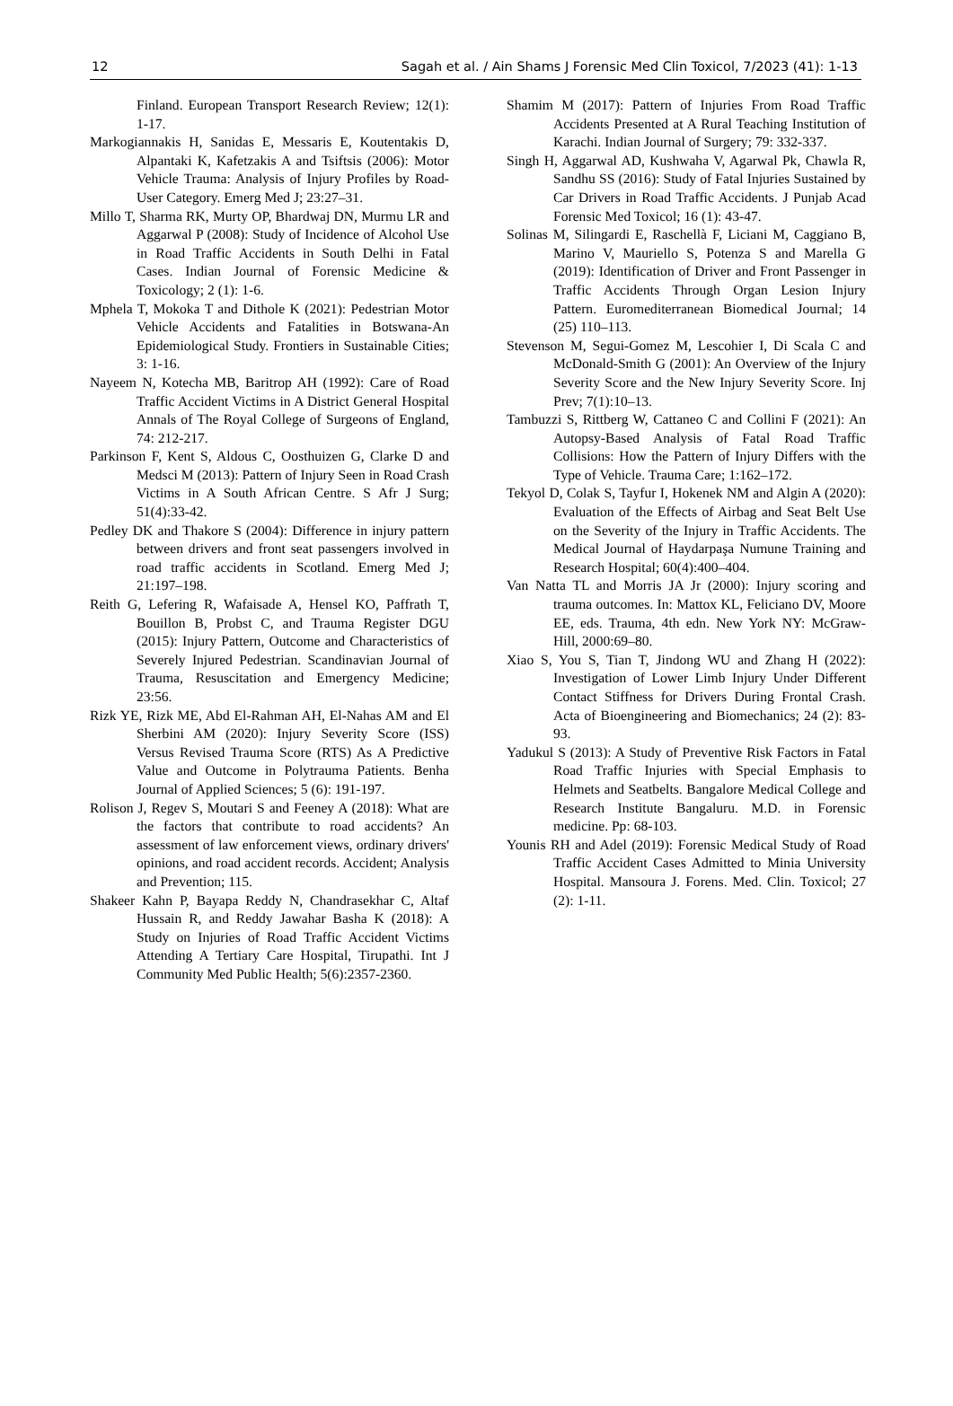12 Sagah et al. / Ain Shams J Forensic Med Clin Toxicol, 7/2023 (41): 1-13
Finland. European Transport Research Review; 12(1): 1-17.
Markogiannakis H, Sanidas E, Messaris E, Koutentakis D, Alpantaki K, Kafetzakis A and Tsiftsis (2006): Motor Vehicle Trauma: Analysis of Injury Profiles by Road-User Category. Emerg Med J; 23:27–31.
Millo T, Sharma RK, Murty OP, Bhardwaj DN, Murmu LR and Aggarwal P (2008): Study of Incidence of Alcohol Use in Road Traffic Accidents in South Delhi in Fatal Cases. Indian Journal of Forensic Medicine & Toxicology; 2 (1): 1-6.
Mphela T, Mokoka T and Dithole K (2021): Pedestrian Motor Vehicle Accidents and Fatalities in Botswana-An Epidemiological Study. Frontiers in Sustainable Cities; 3: 1-16.
Nayeem N, Kotecha MB, Baritrop AH (1992): Care of Road Traffic Accident Victims in A District General Hospital Annals of The Royal College of Surgeons of England, 74: 212-217.
Parkinson F, Kent S, Aldous C, Oosthuizen G, Clarke D and Medsci M (2013): Pattern of Injury Seen in Road Crash Victims in A South African Centre. S Afr J Surg; 51(4):33-42.
Pedley DK and Thakore S (2004): Difference in injury pattern between drivers and front seat passengers involved in road traffic accidents in Scotland. Emerg Med J; 21:197–198.
Reith G, Lefering R, Wafaisade A, Hensel KO, Paffrath T, Bouillon B, Probst C, and Trauma Register DGU (2015): Injury Pattern, Outcome and Characteristics of Severely Injured Pedestrian. Scandinavian Journal of Trauma, Resuscitation and Emergency Medicine; 23:56.
Rizk YE, Rizk ME, Abd El-Rahman AH, El-Nahas AM and El Sherbini AM (2020): Injury Severity Score (ISS) Versus Revised Trauma Score (RTS) As A Predictive Value and Outcome in Polytrauma Patients. Benha Journal of Applied Sciences; 5 (6): 191-197.
Rolison J, Regev S, Moutari S and Feeney A (2018): What are the factors that contribute to road accidents? An assessment of law enforcement views, ordinary drivers' opinions, and road accident records. Accident; Analysis and Prevention; 115.
Shakeer Kahn P, Bayapa Reddy N, Chandrasekhar C, Altaf Hussain R, and Reddy Jawahar Basha K (2018): A Study on Injuries of Road Traffic Accident Victims Attending A Tertiary Care Hospital, Tirupathi. Int J Community Med Public Health; 5(6):2357-2360.
Shamim M (2017): Pattern of Injuries From Road Traffic Accidents Presented at A Rural Teaching Institution of Karachi. Indian Journal of Surgery; 79: 332-337.
Singh H, Aggarwal AD, Kushwaha V, Agarwal Pk, Chawla R, Sandhu SS (2016): Study of Fatal Injuries Sustained by Car Drivers in Road Traffic Accidents. J Punjab Acad Forensic Med Toxicol; 16 (1): 43-47.
Solinas M, Silingardi E, Raschellà F, Liciani M, Caggiano B, Marino V, Mauriello S, Potenza S and Marella G (2019): Identification of Driver and Front Passenger in Traffic Accidents Through Organ Lesion Injury Pattern. Euromediterranean Biomedical Journal; 14 (25) 110–113.
Stevenson M, Segui-Gomez M, Lescohier I, Di Scala C and McDonald-Smith G (2001): An Overview of the Injury Severity Score and the New Injury Severity Score. Inj Prev; 7(1):10–13.
Tambuzzi S, Rittberg W, Cattaneo C and Collini F (2021): An Autopsy-Based Analysis of Fatal Road Traffic Collisions: How the Pattern of Injury Differs with the Type of Vehicle. Trauma Care; 1:162–172.
Tekyol D, Colak S, Tayfur I, Hokenek NM and Algin A (2020): Evaluation of the Effects of Airbag and Seat Belt Use on the Severity of the Injury in Traffic Accidents. The Medical Journal of Haydarpaşa Numune Training and Research Hospital; 60(4):400–404.
Van Natta TL and Morris JA Jr (2000): Injury scoring and trauma outcomes. In: Mattox KL, Feliciano DV, Moore EE, eds. Trauma, 4th edn. New York NY: McGraw-Hill, 2000:69–80.
Xiao S, You S, Tian T, Jindong WU and Zhang H (2022): Investigation of Lower Limb Injury Under Different Contact Stiffness for Drivers During Frontal Crash. Acta of Bioengineering and Biomechanics; 24 (2): 83-93.
Yadukul S (2013): A Study of Preventive Risk Factors in Fatal Road Traffic Injuries with Special Emphasis to Helmets and Seatbelts. Bangalore Medical College and Research Institute Bangaluru. M.D. in Forensic medicine. Pp: 68-103.
Younis RH and Adel (2019): Forensic Medical Study of Road Traffic Accident Cases Admitted to Minia University Hospital. Mansoura J. Forens. Med. Clin. Toxicol; 27 (2): 1-11.